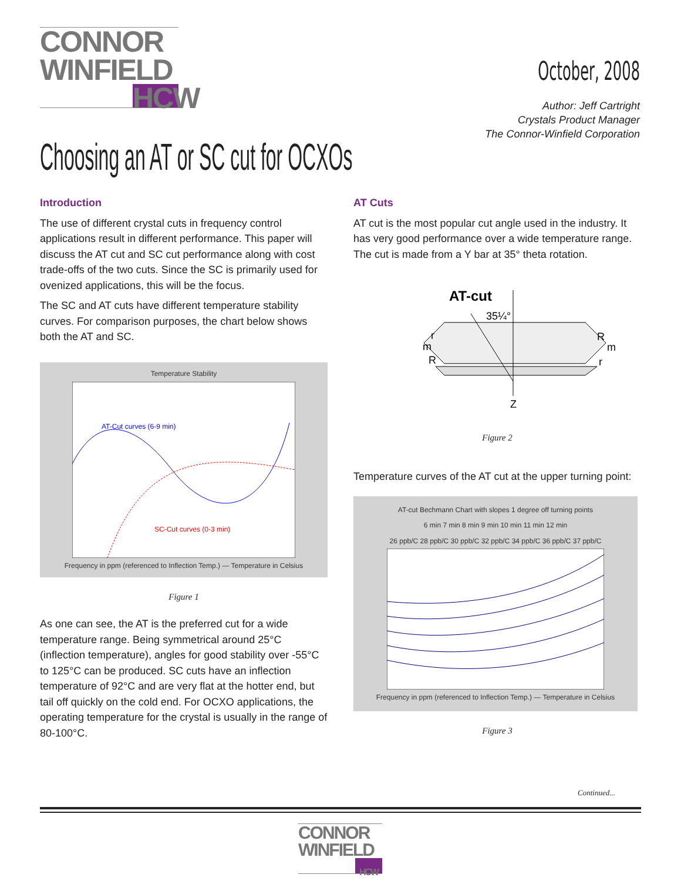CONNOR
WINFIELD
HCW
October, 2008
Author: Jeff Cartright
Crystals Product Manager
The Connor-Winfield Corporation
Choosing an AT or SC cut for OCXOs
Introduction
The use of different crystal cuts in frequency control applications result in different performance. This paper will discuss the AT cut and SC cut performance along with cost trade-offs of the two cuts. Since the SC is primarily used for ovenized applications, this will be the focus.
The SC and AT cuts have different temperature stability curves. For comparison purposes, the chart below shows both the AT and SC.
Temperature Stability
AT-Cut curves (6-9 min)
SC-Cut curves (0-3 min)
Frequency in ppm (referenced to Inflection Temp.) — Temperature in Celsius
Figure 1
As one can see, the AT is the preferred cut for a wide temperature range. Being symmetrical around 25°C (inflection temperature), angles for good stability over -55°C to 125°C can be produced. SC cuts have an inflection temperature of 92°C and are very flat at the hotter end, but tail off quickly on the cold end. For OCXO applications, the operating temperature for the crystal is usually in the range of 80-100°C.
AT Cuts
AT cut is the most popular cut angle used in the industry. It has very good performance over a wide temperature range. The cut is made from a Y bar at 35° theta rotation.
AT-cut
35¼°
Z
r
m
R
R
m
r
Figure 2
Temperature curves of the AT cut at the upper turning point:
AT-cut Bechmann Chart with slopes 1 degree off turning points
6 min 7 min 8 min 9 min 10 min 11 min 12 min
26 ppb/C 28 ppb/C 30 ppb/C 32 ppb/C 34 ppb/C 36 ppb/C 37 ppb/C
Frequency in ppm (referenced to Inflection Temp.) — Temperature in Celsius
Figure 3
Continued...
CONNOR
WINFIELD
HCW